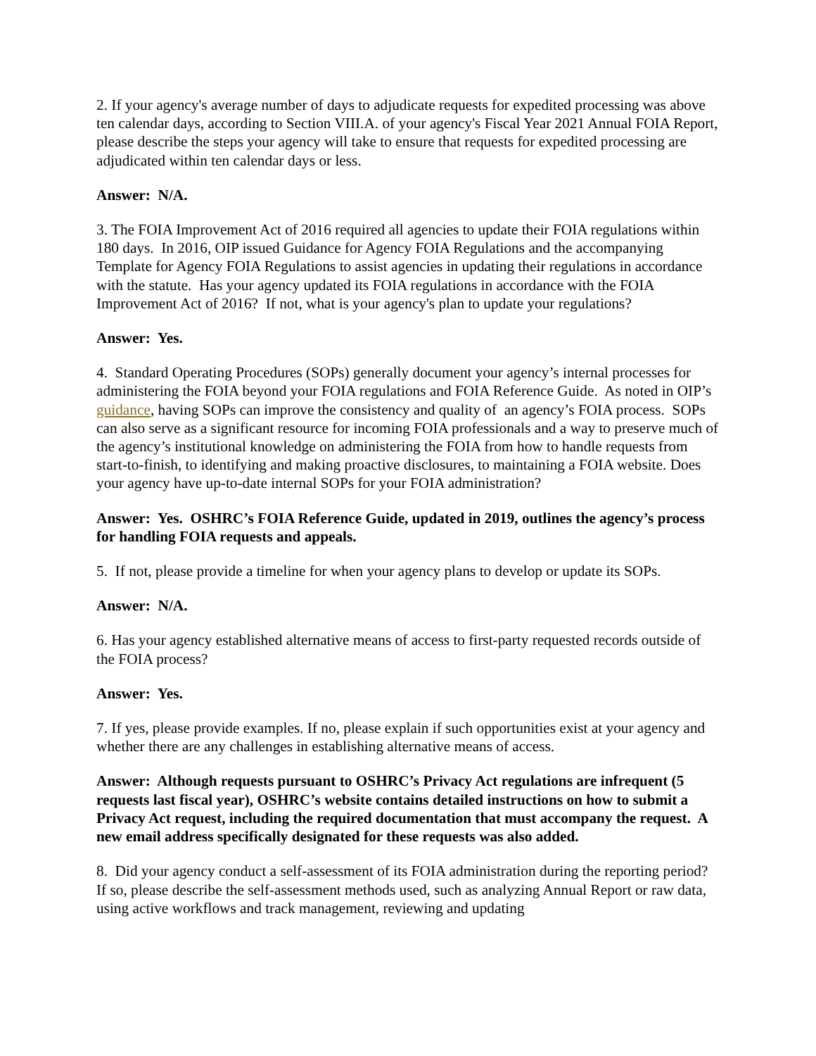2. If your agency's average number of days to adjudicate requests for expedited processing was above ten calendar days, according to Section VIII.A. of your agency's Fiscal Year 2021 Annual FOIA Report, please describe the steps your agency will take to ensure that requests for expedited processing are adjudicated within ten calendar days or less.
Answer: N/A.
3. The FOIA Improvement Act of 2016 required all agencies to update their FOIA regulations within 180 days. In 2016, OIP issued Guidance for Agency FOIA Regulations and the accompanying Template for Agency FOIA Regulations to assist agencies in updating their regulations in accordance with the statute. Has your agency updated its FOIA regulations in accordance with the FOIA Improvement Act of 2016? If not, what is your agency's plan to update your regulations?
Answer: Yes.
4. Standard Operating Procedures (SOPs) generally document your agency’s internal processes for administering the FOIA beyond your FOIA regulations and FOIA Reference Guide. As noted in OIP’s guidance, having SOPs can improve the consistency and quality of an agency’s FOIA process. SOPs can also serve as a significant resource for incoming FOIA professionals and a way to preserve much of the agency’s institutional knowledge on administering the FOIA from how to handle requests from start-to-finish, to identifying and making proactive disclosures, to maintaining a FOIA website. Does your agency have up-to-date internal SOPs for your FOIA administration?
Answer: Yes. OSHRC’s FOIA Reference Guide, updated in 2019, outlines the agency’s process for handling FOIA requests and appeals.
5. If not, please provide a timeline for when your agency plans to develop or update its SOPs.
Answer: N/A.
6. Has your agency established alternative means of access to first-party requested records outside of the FOIA process?
Answer: Yes.
7. If yes, please provide examples. If no, please explain if such opportunities exist at your agency and whether there are any challenges in establishing alternative means of access.
Answer: Although requests pursuant to OSHRC’s Privacy Act regulations are infrequent (5 requests last fiscal year), OSHRC’s website contains detailed instructions on how to submit a Privacy Act request, including the required documentation that must accompany the request. A new email address specifically designated for these requests was also added.
8. Did your agency conduct a self-assessment of its FOIA administration during the reporting period? If so, please describe the self-assessment methods used, such as analyzing Annual Report or raw data, using active workflows and track management, reviewing and updating